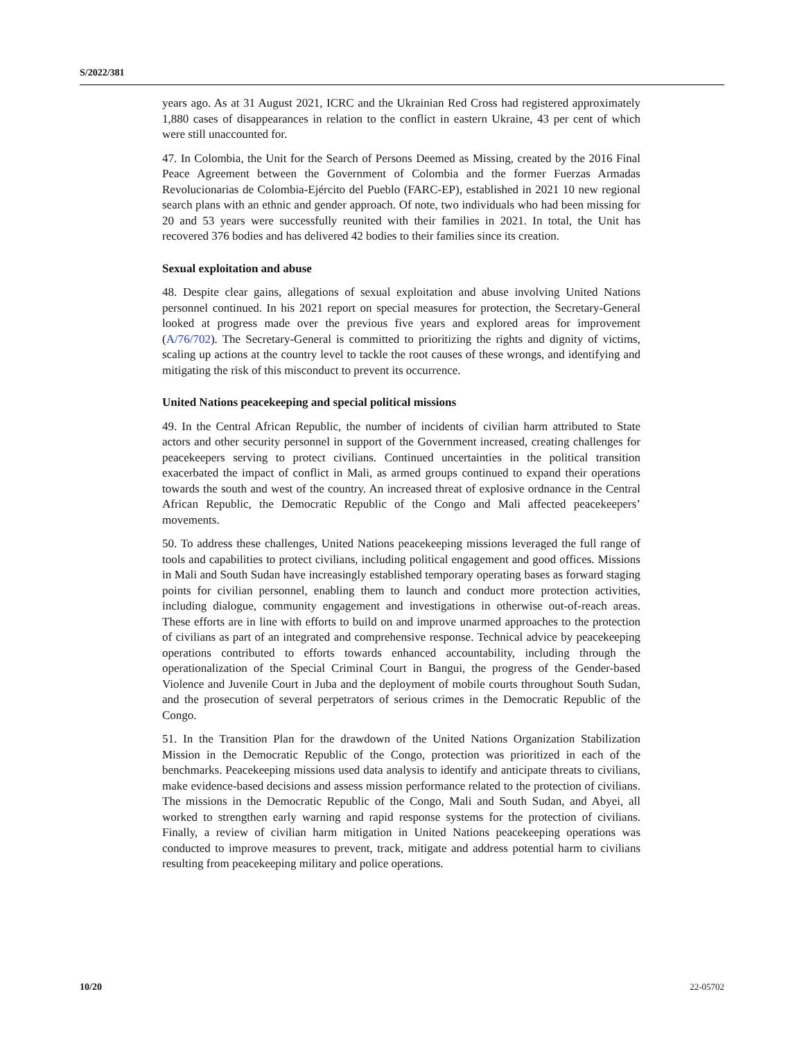S/2022/381
years ago. As at 31 August 2021, ICRC and the Ukrainian Red Cross had registered approximately 1,880 cases of disappearances in relation to the conflict in eastern Ukraine, 43 per cent of which were still unaccounted for.
47. In Colombia, the Unit for the Search of Persons Deemed as Missing, created by the 2016 Final Peace Agreement between the Government of Colombia and the former Fuerzas Armadas Revolucionarias de Colombia-Ejército del Pueblo (FARC-EP), established in 2021 10 new regional search plans with an ethnic and gender approach. Of note, two individuals who had been missing for 20 and 53 years were successfully reunited with their families in 2021. In total, the Unit has recovered 376 bodies and has delivered 42 bodies to their families since its creation.
Sexual exploitation and abuse
48. Despite clear gains, allegations of sexual exploitation and abuse involving United Nations personnel continued. In his 2021 report on special measures for protection, the Secretary-General looked at progress made over the previous five years and explored areas for improvement (A/76/702). The Secretary-General is committed to prioritizing the rights and dignity of victims, scaling up actions at the country level to tackle the root causes of these wrongs, and identifying and mitigating the risk of this misconduct to prevent its occurrence.
United Nations peacekeeping and special political missions
49. In the Central African Republic, the number of incidents of civilian harm attributed to State actors and other security personnel in support of the Government increased, creating challenges for peacekeepers serving to protect civilians. Continued uncertainties in the political transition exacerbated the impact of conflict in Mali, as armed groups continued to expand their operations towards the south and west of the country. An increased threat of explosive ordnance in the Central African Republic, the Democratic Republic of the Congo and Mali affected peacekeepers’ movements.
50. To address these challenges, United Nations peacekeeping missions leveraged the full range of tools and capabilities to protect civilians, including political engagement and good offices. Missions in Mali and South Sudan have increasingly established temporary operating bases as forward staging points for civilian personnel, enabling them to launch and conduct more protection activities, including dialogue, community engagement and investigations in otherwise out-of-reach areas. These efforts are in line with efforts to build on and improve unarmed approaches to the protection of civilians as part of an integrated and comprehensive response. Technical advice by peacekeeping operations contributed to efforts towards enhanced accountability, including through the operationalization of the Special Criminal Court in Bangui, the progress of the Gender-based Violence and Juvenile Court in Juba and the deployment of mobile courts throughout South Sudan, and the prosecution of several perpetrators of serious crimes in the Democratic Republic of the Congo.
51. In the Transition Plan for the drawdown of the United Nations Organization Stabilization Mission in the Democratic Republic of the Congo, protection was prioritized in each of the benchmarks. Peacekeeping missions used data analysis to identify and anticipate threats to civilians, make evidence-based decisions and assess mission performance related to the protection of civilians. The missions in the Democratic Republic of the Congo, Mali and South Sudan, and Abyei, all worked to strengthen early warning and rapid response systems for the protection of civilians. Finally, a review of civilian harm mitigation in United Nations peacekeeping operations was conducted to improve measures to prevent, track, mitigate and address potential harm to civilians resulting from peacekeeping military and police operations.
10/20 22-05702